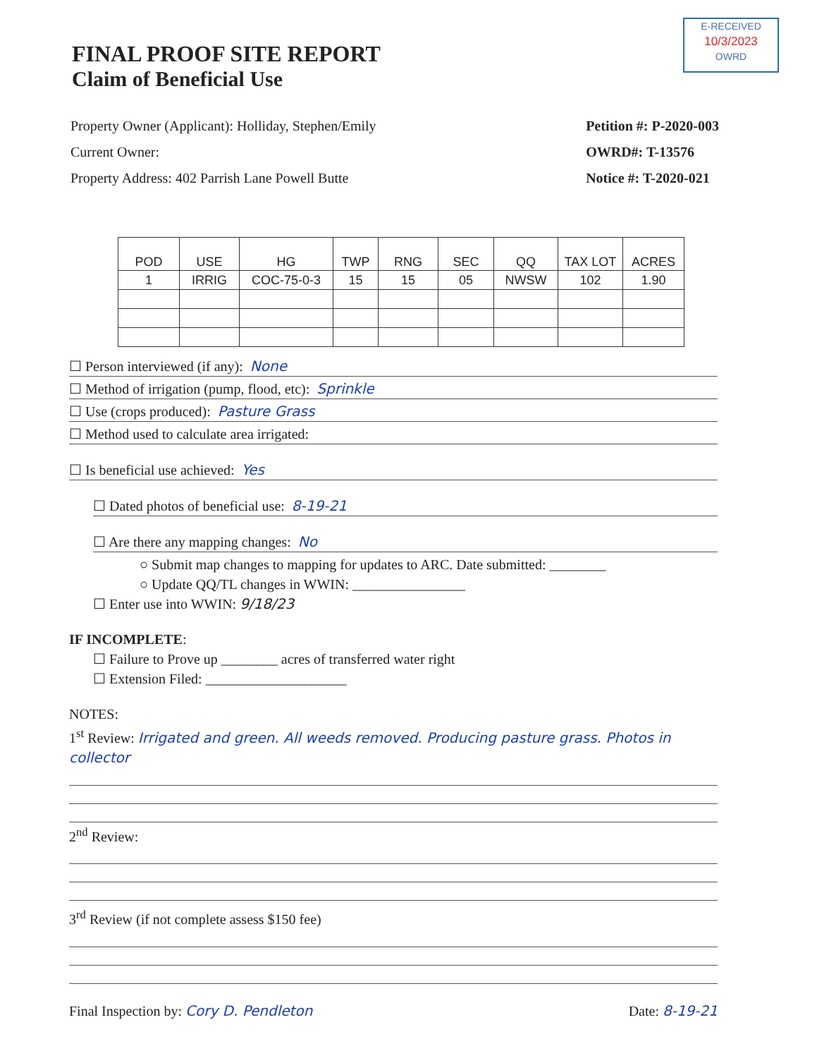E-RECEIVED
10/3/2023
OWRD
FINAL PROOF SITE REPORT
Claim of Beneficial Use
Property Owner (Applicant): Holliday, Stephen/Emily
Current Owner:
Property Address: 402 Parrish Lane Powell Butte
Petition #: P-2020-003
OWRD#: T-13576
Notice #: T-2020-021
| POD | USE | HG | TWP | RNG | SEC | QQ | TAX LOT | ACRES |
| --- | --- | --- | --- | --- | --- | --- | --- | --- |
| 1 | IRRIG | COC-75-0-3 | 15 | 15 | 05 | NWSW | 102 | 1.90 |
☐ Person interviewed (if any): None
☐ Method of irrigation (pump, flood, etc): Sprinkle
☐ Use (crops produced): Pasture Grass
☐ Method used to calculate area irrigated:
☐ Is beneficial use achieved: Yes
☐ Dated photos of beneficial use: 8-19-21
☐ Are there any mapping changes: No
○ Submit map changes to mapping for updates to ARC. Date submitted: ________
○ Update QQ/TL changes in WWIN: ________________
☐ Enter use into WWIN: 9/18/23
IF INCOMPLETE:
☐ Failure to Prove up ________ acres of transferred water right
☐ Extension Filed: ____________________
NOTES:
1<sup>st</sup> Review: Irrigated and green. All weeds removed. Producing pasture grass. Photos in collector
2<sup>nd</sup> Review:
3<sup>rd</sup> Review (if not complete assess $150 fee)
Final Inspection by: Cory D. Pendleton Date: 8-19-21